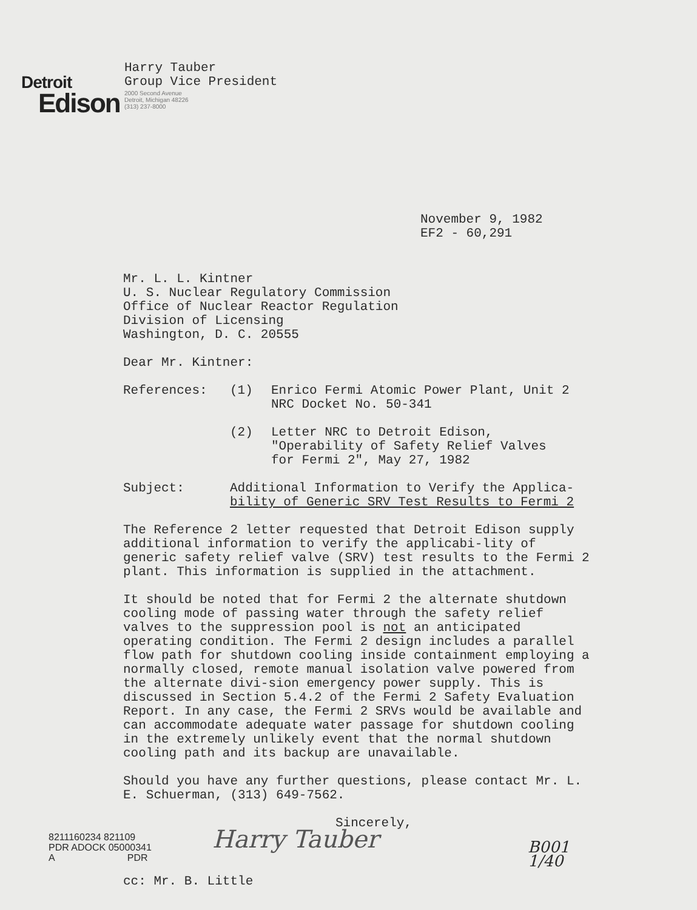Detroit
Edison
Harry Tauber
Group Vice President
2000 Second Avenue
Detroit, Michigan 48226
(313) 237-8000
November 9, 1982
EF2 - 60,291
Mr. L. L. Kintner
U. S. Nuclear Regulatory Commission
Office of Nuclear Reactor Regulation
Division of Licensing
Washington, D. C. 20555
Dear Mr. Kintner:
References: (1) Enrico Fermi Atomic Power Plant, Unit 2
NRC Docket No. 50-341
(2) Letter NRC to Detroit Edison,
"Operability of Safety Relief Valves
for Fermi 2", May 27, 1982
Subject: Additional Information to Verify the Applica-
bility of Generic SRV Test Results to Fermi 2
The Reference 2 letter requested that Detroit Edison supply additional information to verify the applicabi-lity of generic safety relief valve (SRV) test results to the Fermi 2 plant. This information is supplied in the attachment.
It should be noted that for Fermi 2 the alternate shutdown cooling mode of passing water through the safety relief valves to the suppression pool is not an anticipated operating condition. The Fermi 2 design includes a parallel flow path for shutdown cooling inside containment employing a normally closed, remote manual isolation valve powered from the alternate divi-sion emergency power supply. This is discussed in Section 5.4.2 of the Fermi 2 Safety Evaluation Report. In any case, the Fermi 2 SRVs would be available and can accommodate adequate water passage for shutdown cooling in the extremely unlikely event that the normal shutdown cooling path and its backup are unavailable.
Should you have any further questions, please contact Mr. L. E. Schuerman, (313) 649-7562.
Sincerely,
8211160234 821109
PDR ADOCK 05000341
A PDR
Harry Tauber
B001
1/40
cc: Mr. B. Little